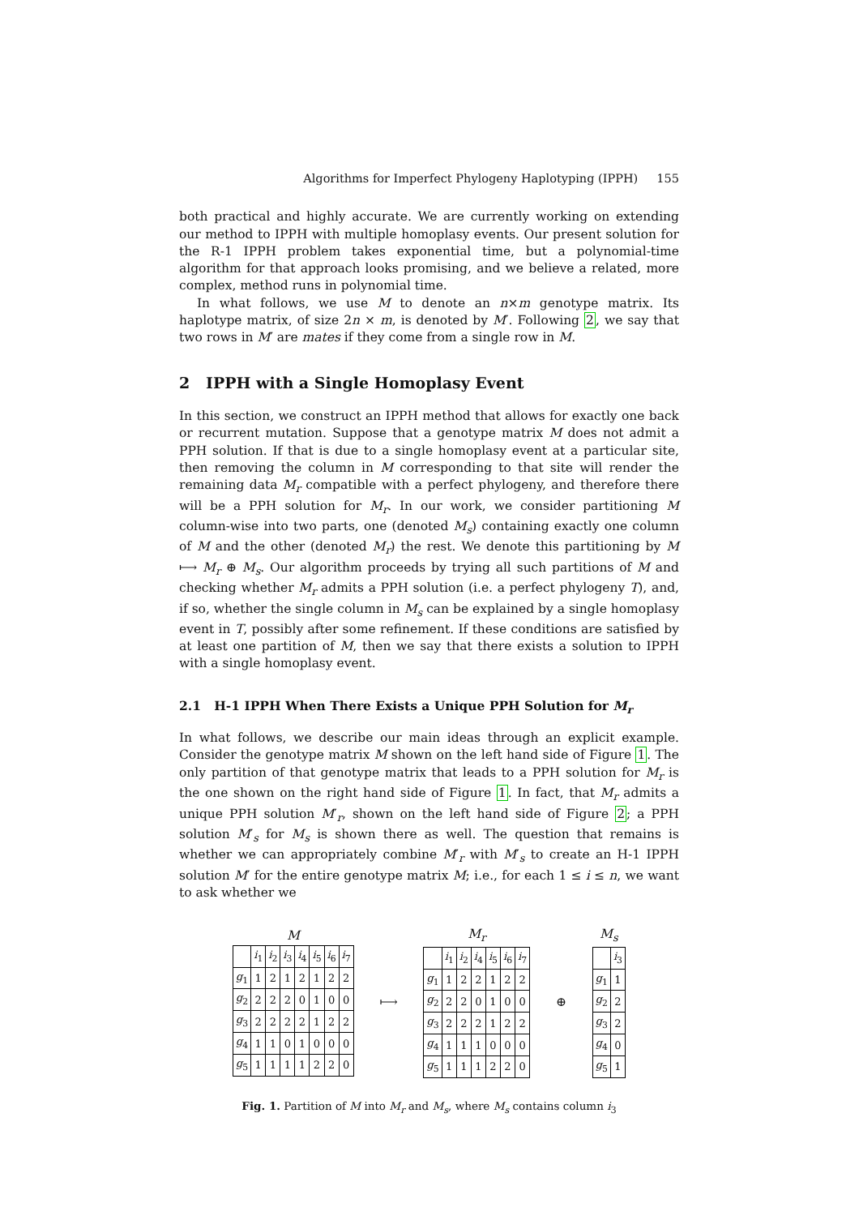Algorithms for Imperfect Phylogeny Haplotyping (IPPH) 155
both practical and highly accurate. We are currently working on extending our method to IPPH with multiple homoplasy events. Our present solution for the R-1 IPPH problem takes exponential time, but a polynomial-time algorithm for that approach looks promising, and we believe a related, more complex, method runs in polynomial time.
In what follows, we use M to denote an n×m genotype matrix. Its haplotype matrix, of size 2n × m, is denoted by M′. Following 2, we say that two rows in M′ are mates if they come from a single row in M.
2 IPPH with a Single Homoplasy Event
In this section, we construct an IPPH method that allows for exactly one back or recurrent mutation. Suppose that a genotype matrix M does not admit a PPH solution. If that is due to a single homoplasy event at a particular site, then removing the column in M corresponding to that site will render the remaining data M<sub>r</sub> compatible with a perfect phylogeny, and therefore there will be a PPH solution for M<sub>r</sub>. In our work, we consider partitioning M column-wise into two parts, one (denoted M<sub>s</sub>) containing exactly one column of M and the other (denoted M<sub>r</sub>) the rest. We denote this partitioning by M ⟼ M<sub>r</sub> ⊕ M<sub>s</sub>. Our algorithm proceeds by trying all such partitions of M and checking whether M<sub>r</sub> admits a PPH solution (i.e. a perfect phylogeny T), and, if so, whether the single column in M<sub>s</sub> can be explained by a single homoplasy event in T, possibly after some refinement. If these conditions are satisfied by at least one partition of M, then we say that there exists a solution to IPPH with a single homoplasy event.
2.1 H-1 IPPH When There Exists a Unique PPH Solution for M<sub>r</sub>
In what follows, we describe our main ideas through an explicit example. Consider the genotype matrix M shown on the left hand side of Figure 1. The only partition of that genotype matrix that leads to a PPH solution for M<sub>r</sub> is the one shown on the right hand side of Figure 1. In fact, that M<sub>r</sub> admits a unique PPH solution M′<sub>r</sub>, shown on the left hand side of Figure 2; a PPH solution M′<sub>s</sub> for M<sub>s</sub> is shown there as well. The question that remains is whether we can appropriately combine M′<sub>r</sub> with M′<sub>s</sub> to create an H-1 IPPH solution M′ for the entire genotype matrix M; i.e., for each 1 ≤ i ≤ n, we want to ask whether we
M
| | i<sub>1</sub> | i<sub>2</sub> | i<sub>3</sub> | i<sub>4</sub> | i<sub>5</sub> | i<sub>6</sub> | i<sub>7</sub> |
| --- | --- | --- | --- | --- | --- | --- | --- |
| g<sub>1</sub> | 1 | 2 | 1 | 2 | 1 | 2 | 2 |
| g<sub>2</sub> | 2 | 2 | 2 | 0 | 1 | 0 | 0 |
| g<sub>3</sub> | 2 | 2 | 2 | 2 | 1 | 2 | 2 |
| g<sub>4</sub> | 1 | 1 | 0 | 1 | 0 | 0 | 0 |
| g<sub>5</sub> | 1 | 1 | 1 | 1 | 2 | 2 | 0 |
⟼
M<sub>r</sub>
| | i<sub>1</sub> | i<sub>2</sub> | i<sub>4</sub> | i<sub>5</sub> | i<sub>6</sub> | i<sub>7</sub> |
| --- | --- | --- | --- | --- | --- | --- |
| g<sub>1</sub> | 1 | 2 | 2 | 1 | 2 | 2 |
| g<sub>2</sub> | 2 | 2 | 0 | 1 | 0 | 0 |
| g<sub>3</sub> | 2 | 2 | 2 | 1 | 2 | 2 |
| g<sub>4</sub> | 1 | 1 | 1 | 0 | 0 | 0 |
| g<sub>5</sub> | 1 | 1 | 1 | 2 | 2 | 0 |
⊕
M<sub>s</sub>
| | i<sub>3</sub> |
| --- | --- |
| g<sub>1</sub> | 1 |
| g<sub>2</sub> | 2 |
| g<sub>3</sub> | 2 |
| g<sub>4</sub> | 0 |
| g<sub>5</sub> | 1 |
Fig. 1. Partition of M into M<sub>r</sub> and M<sub>s</sub>, where M<sub>s</sub> contains column i<sub>3</sub>